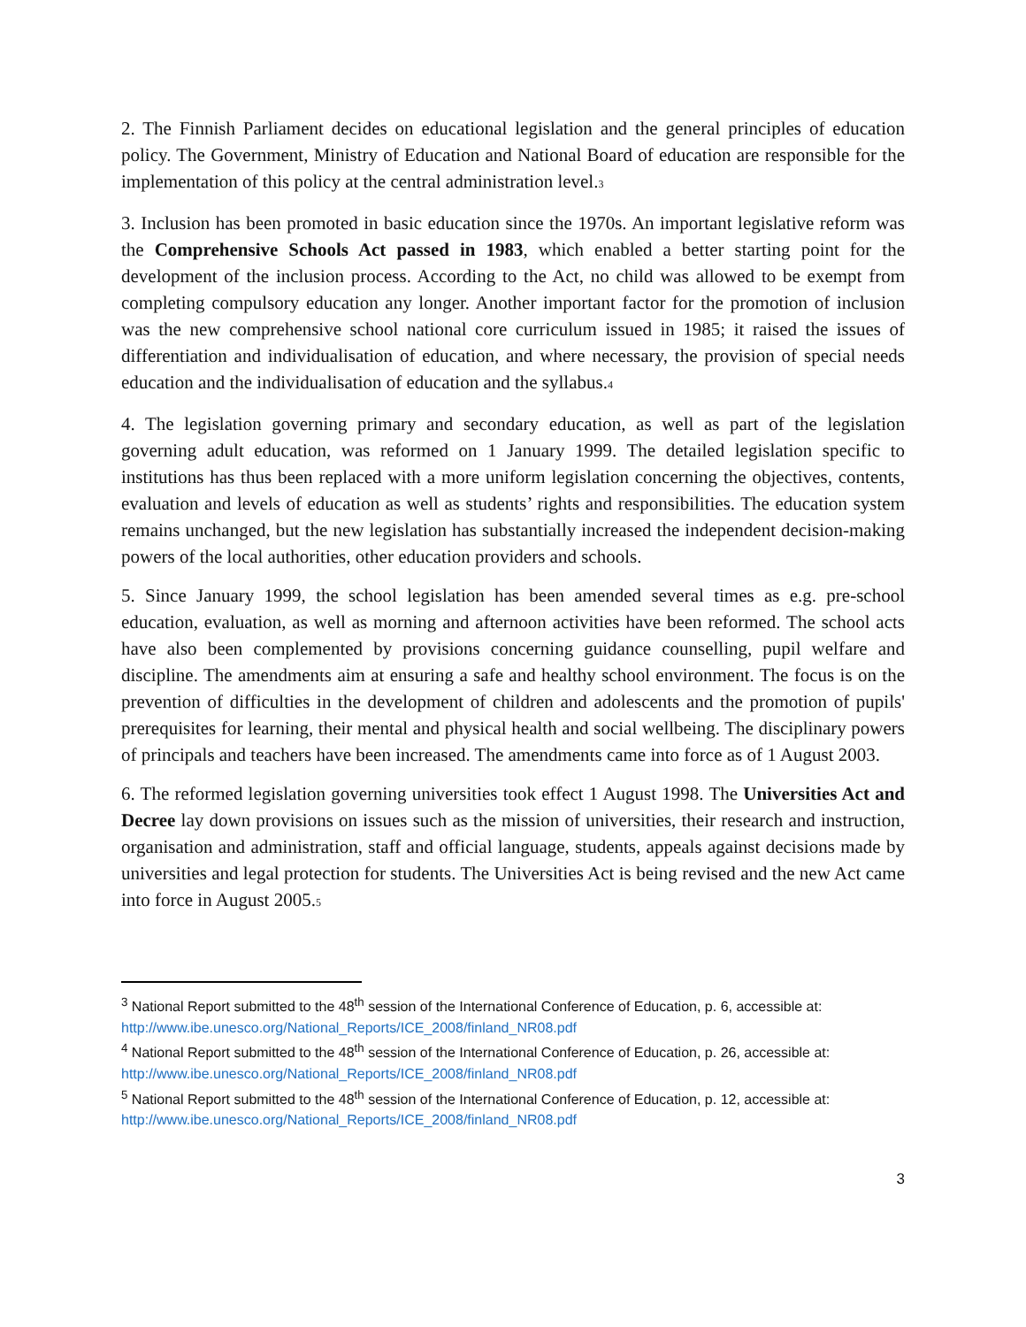2. The Finnish Parliament decides on educational legislation and the general principles of education policy. The Government, Ministry of Education and National Board of education are responsible for the implementation of this policy at the central administration level.<sup>3</sup>
3. Inclusion has been promoted in basic education since the 1970s. An important legislative reform was the Comprehensive Schools Act passed in 1983, which enabled a better starting point for the development of the inclusion process. According to the Act, no child was allowed to be exempt from completing compulsory education any longer. Another important factor for the promotion of inclusion was the new comprehensive school national core curriculum issued in 1985; it raised the issues of differentiation and individualisation of education, and where necessary, the provision of special needs education and the individualisation of education and the syllabus.<sup>4</sup>
4. The legislation governing primary and secondary education, as well as part of the legislation governing adult education, was reformed on 1 January 1999. The detailed legislation specific to institutions has thus been replaced with a more uniform legislation concerning the objectives, contents, evaluation and levels of education as well as students’ rights and responsibilities. The education system remains unchanged, but the new legislation has substantially increased the independent decision-making powers of the local authorities, other education providers and schools.
5. Since January 1999, the school legislation has been amended several times as e.g. pre-school education, evaluation, as well as morning and afternoon activities have been reformed. The school acts have also been complemented by provisions concerning guidance counselling, pupil welfare and discipline. The amendments aim at ensuring a safe and healthy school environment. The focus is on the prevention of difficulties in the development of children and adolescents and the promotion of pupils' prerequisites for learning, their mental and physical health and social wellbeing. The disciplinary powers of principals and teachers have been increased. The amendments came into force as of 1 August 2003.
6. The reformed legislation governing universities took effect 1 August 1998. The Universities Act and Decree lay down provisions on issues such as the mission of universities, their research and instruction, organisation and administration, staff and official language, students, appeals against decisions made by universities and legal protection for students. The Universities Act is being revised and the new Act came into force in August 2005.<sup>5</sup>
<sup>3</sup> National Report submitted to the 48<sup>th</sup> session of the International Conference of Education, p. 6, accessible at: http://www.ibe.unesco.org/National_Reports/ICE_2008/finland_NR08.pdf
<sup>4</sup> National Report submitted to the 48<sup>th</sup> session of the International Conference of Education, p. 26, accessible at: http://www.ibe.unesco.org/National_Reports/ICE_2008/finland_NR08.pdf
<sup>5</sup> National Report submitted to the 48<sup>th</sup> session of the International Conference of Education, p. 12, accessible at: http://www.ibe.unesco.org/National_Reports/ICE_2008/finland_NR08.pdf
3